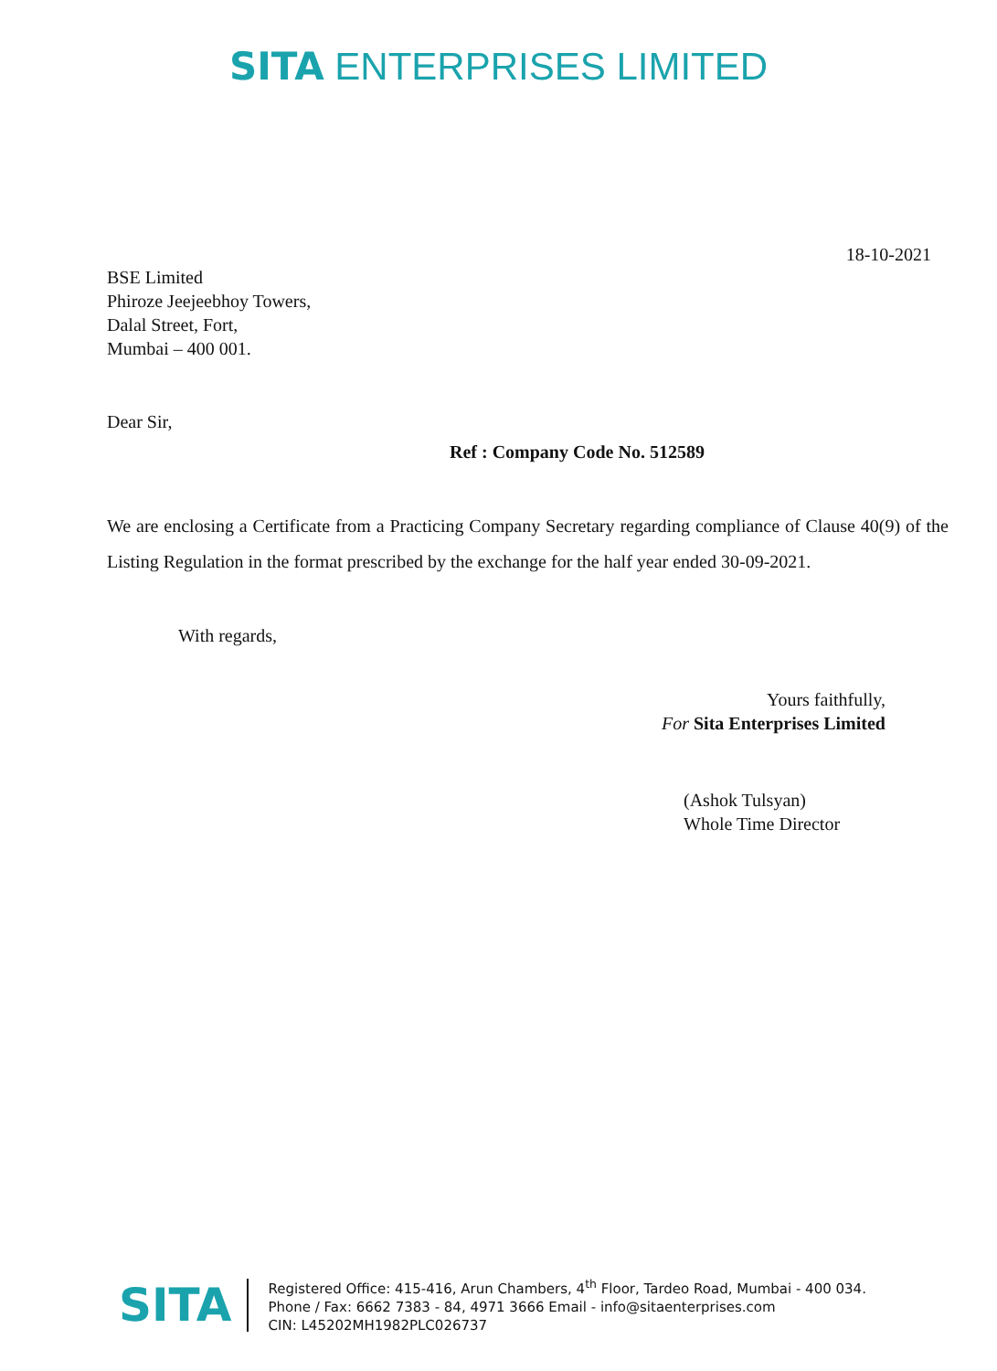SITA ENTERPRISES LIMITED
18-10-2021
BSE Limited
Phiroze Jeejeebhoy Towers,
Dalal Street, Fort,
Mumbai – 400 001.
Dear Sir,
Ref : Company Code No. 512589
We are enclosing a Certificate from a Practicing Company Secretary regarding compliance of Clause 40(9) of the Listing Regulation in the format prescribed by the exchange for the half year ended 30-09-2021.
With regards,
Yours faithfully,
For Sita Enterprises Limited
(Ashok Tulsyan)
Whole Time Director
SITA
Registered Office: 415-416, Arun Chambers, 4<sup>th</sup> Floor, Tardeo Road, Mumbai - 400 034.
Phone / Fax: 6662 7383 - 84, 4971 3666 Email - info@sitaenterprises.com
CIN: L45202MH1982PLC026737